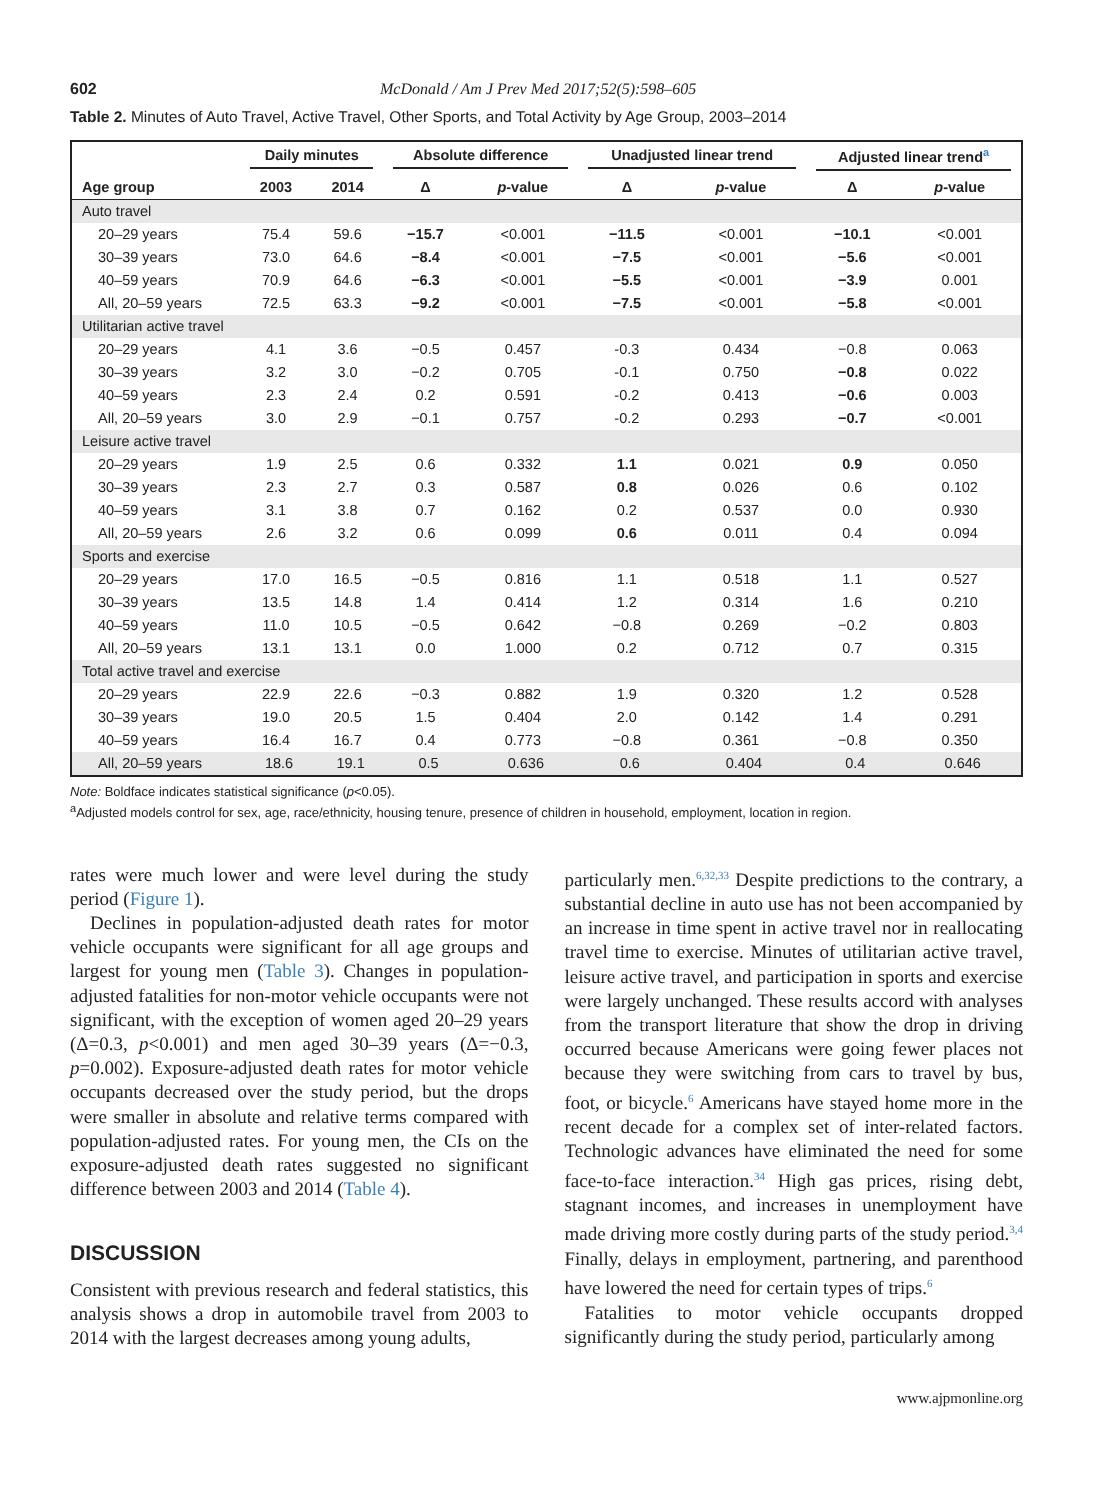602 McDonald / Am J Prev Med 2017;52(5):598–605
Table 2. Minutes of Auto Travel, Active Travel, Other Sports, and Total Activity by Age Group, 2003–2014
| | Daily minutes | | Absolute difference | | Unadjusted linear trend | | Adjusted linear trend<sup>a</sup> | |
| --- | --- | --- | --- | --- | --- | --- | --- | --- |
| Age group | 2003 | 2014 | Δ | p -value | Δ | p -value | Δ | p -value |
| Auto travel | | | | | | | | |
| 20–29 years | 75.4 | 59.6 | −15.7 | <0.001 | −11.5 | <0.001 | −10.1 | <0.001 |
| 30–39 years | 73.0 | 64.6 | −8.4 | <0.001 | −7.5 | <0.001 | −5.6 | <0.001 |
| 40–59 years | 70.9 | 64.6 | −6.3 | <0.001 | −5.5 | <0.001 | −3.9 | 0.001 |
| All, 20–59 years | 72.5 | 63.3 | −9.2 | <0.001 | −7.5 | <0.001 | −5.8 | <0.001 |
| Utilitarian active travel | | | | | | | | |
| 20–29 years | 4.1 | 3.6 | −0.5 | 0.457 | -0.3 | 0.434 | −0.8 | 0.063 |
| 30–39 years | 3.2 | 3.0 | −0.2 | 0.705 | -0.1 | 0.750 | −0.8 | 0.022 |
| 40–59 years | 2.3 | 2.4 | 0.2 | 0.591 | -0.2 | 0.413 | −0.6 | 0.003 |
| All, 20–59 years | 3.0 | 2.9 | −0.1 | 0.757 | -0.2 | 0.293 | −0.7 | <0.001 |
| Leisure active travel | | | | | | | | |
| 20–29 years | 1.9 | 2.5 | 0.6 | 0.332 | 1.1 | 0.021 | 0.9 | 0.050 |
| 30–39 years | 2.3 | 2.7 | 0.3 | 0.587 | 0.8 | 0.026 | 0.6 | 0.102 |
| 40–59 years | 3.1 | 3.8 | 0.7 | 0.162 | 0.2 | 0.537 | 0.0 | 0.930 |
| All, 20–59 years | 2.6 | 3.2 | 0.6 | 0.099 | 0.6 | 0.011 | 0.4 | 0.094 |
| Sports and exercise | | | | | | | | |
| 20–29 years | 17.0 | 16.5 | −0.5 | 0.816 | 1.1 | 0.518 | 1.1 | 0.527 |
| 30–39 years | 13.5 | 14.8 | 1.4 | 0.414 | 1.2 | 0.314 | 1.6 | 0.210 |
| 40–59 years | 11.0 | 10.5 | −0.5 | 0.642 | −0.8 | 0.269 | −0.2 | 0.803 |
| All, 20–59 years | 13.1 | 13.1 | 0.0 | 1.000 | 0.2 | 0.712 | 0.7 | 0.315 |
| Total active travel and exercise | | | | | | | | |
| 20–29 years | 22.9 | 22.6 | −0.3 | 0.882 | 1.9 | 0.320 | 1.2 | 0.528 |
| 30–39 years | 19.0 | 20.5 | 1.5 | 0.404 | 2.0 | 0.142 | 1.4 | 0.291 |
| 40–59 years | 16.4 | 16.7 | 0.4 | 0.773 | −0.8 | 0.361 | −0.8 | 0.350 |
| All, 20–59 years | 18.6 | 19.1 | 0.5 | 0.636 | 0.6 | 0.404 | 0.4 | 0.646 |
Note: Boldface indicates statistical significance (p<0.05).
<sup>a</sup> Adjusted models control for sex, age, race/ethnicity, housing tenure, presence of children in household, employment, location in region.
rates were much lower and were level during the study period (Figure 1).
Declines in population-adjusted death rates for motor vehicle occupants were significant for all age groups and largest for young men (Table 3). Changes in population-adjusted fatalities for non-motor vehicle occupants were not significant, with the exception of women aged 20–29 years (Δ=0.3, p<0.001) and men aged 30–39 years (Δ=−0.3, p=0.002). Exposure-adjusted death rates for motor vehicle occupants decreased over the study period, but the drops were smaller in absolute and relative terms compared with population-adjusted rates. For young men, the CIs on the exposure-adjusted death rates suggested no significant difference between 2003 and 2014 (Table 4).
DISCUSSION
Consistent with previous research and federal statistics, this analysis shows a drop in automobile travel from 2003 to 2014 with the largest decreases among young adults,
particularly men.<sup>6,32,33</sup> Despite predictions to the contrary, a substantial decline in auto use has not been accompanied by an increase in time spent in active travel nor in reallocating travel time to exercise. Minutes of utilitarian active travel, leisure active travel, and participation in sports and exercise were largely unchanged. These results accord with analyses from the transport literature that show the drop in driving occurred because Americans were going fewer places not because they were switching from cars to travel by bus, foot, or bicycle.<sup>6</sup> Americans have stayed home more in the recent decade for a complex set of inter-related factors. Technologic advances have eliminated the need for some face-to-face interaction.<sup>34</sup> High gas prices, rising debt, stagnant incomes, and increases in unemployment have made driving more costly during parts of the study period.<sup>3,4</sup> Finally, delays in employment, partnering, and parenthood have lowered the need for certain types of trips.<sup>6</sup>
Fatalities to motor vehicle occupants dropped significantly during the study period, particularly among
www.ajpmonline.org